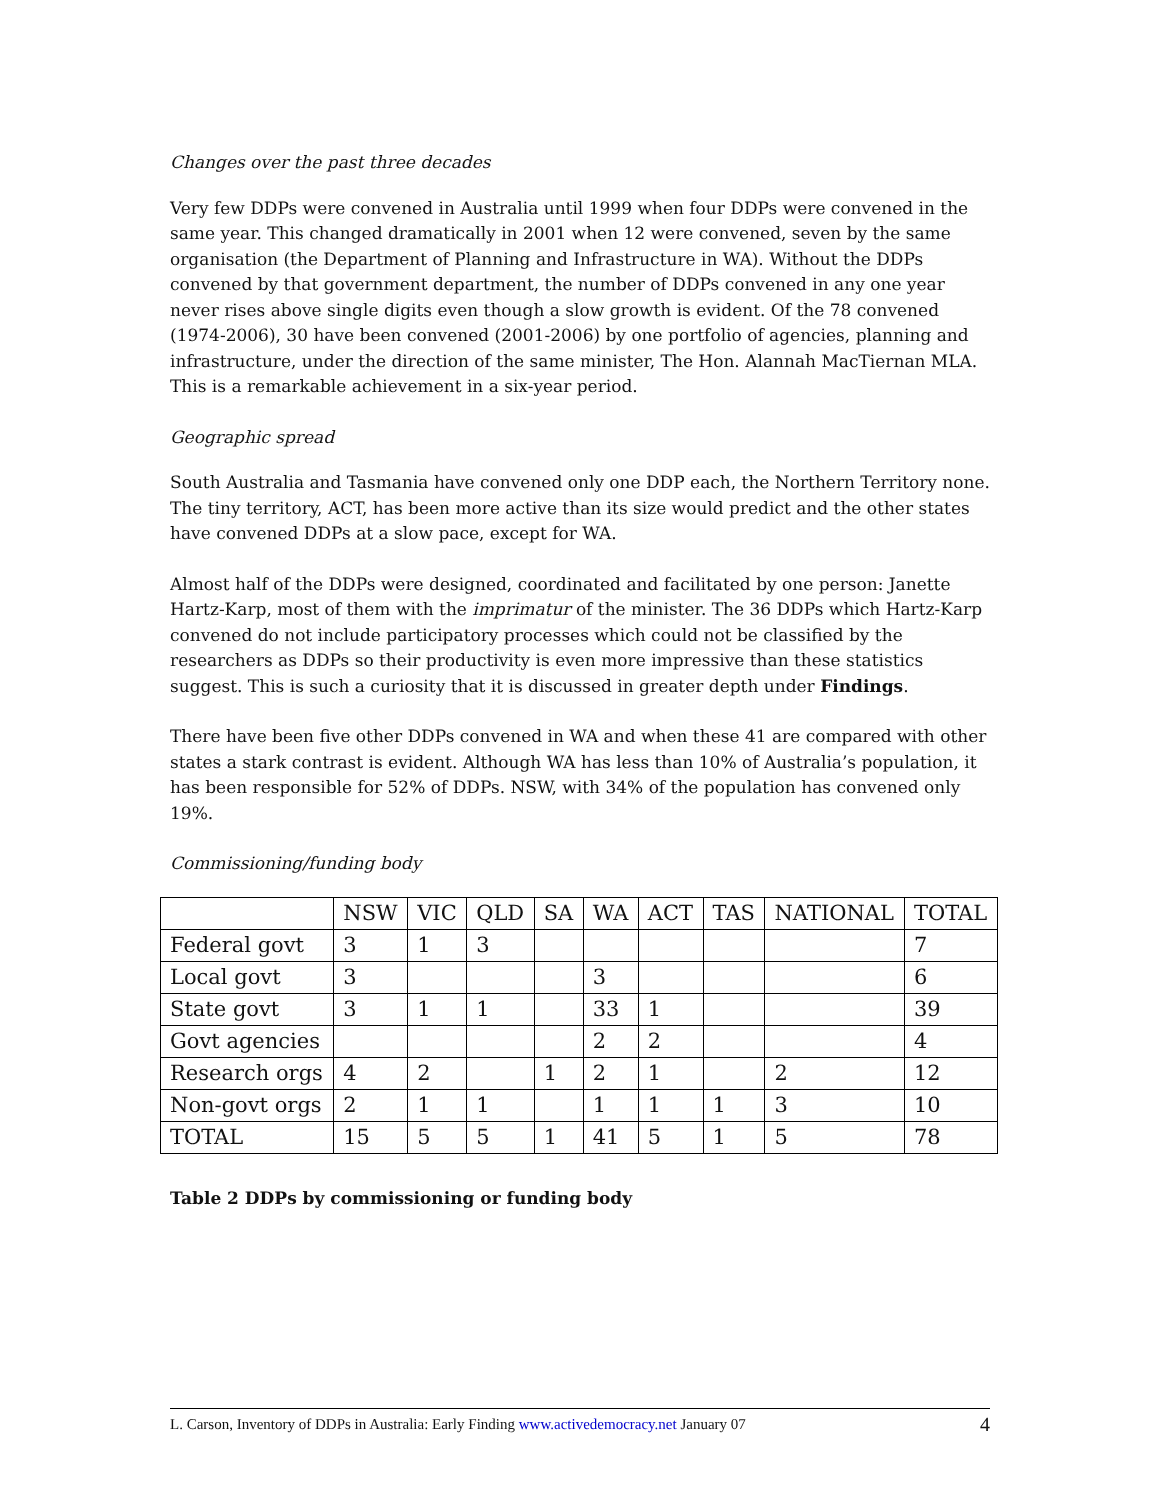Changes over the past three decades
Very few DDPs were convened in Australia until 1999 when four DDPs were convened in the same year. This changed dramatically in 2001 when 12 were convened, seven by the same organisation (the Department of Planning and Infrastructure in WA). Without the DDPs convened by that government department, the number of DDPs convened in any one year never rises above single digits even though a slow growth is evident. Of the 78 convened (1974-2006), 30 have been convened (2001-2006) by one portfolio of agencies, planning and infrastructure, under the direction of the same minister, The Hon. Alannah MacTiernan MLA. This is a remarkable achievement in a six-year period.
Geographic spread
South Australia and Tasmania have convened only one DDP each, the Northern Territory none. The tiny territory, ACT, has been more active than its size would predict and the other states have convened DDPs at a slow pace, except for WA.
Almost half of the DDPs were designed, coordinated and facilitated by one person: Janette Hartz-Karp, most of them with the imprimatur of the minister. The 36 DDPs which Hartz-Karp convened do not include participatory processes which could not be classified by the researchers as DDPs so their productivity is even more impressive than these statistics suggest. This is such a curiosity that it is discussed in greater depth under Findings.
There have been five other DDPs convened in WA and when these 41 are compared with other states a stark contrast is evident. Although WA has less than 10% of Australia’s population, it has been responsible for 52% of DDPs. NSW, with 34% of the population has convened only 19%.
Commissioning/funding body
| | NSW | VIC | QLD | SA | WA | ACT | TAS | NATIONAL | TOTAL |
| Federal govt | 3 | 1 | 3 | | | | | | 7 |
| Local govt | 3 | | | | 3 | | | | 6 |
| State govt | 3 | 1 | 1 | | 33 | 1 | | | 39 |
| Govt agencies | | | | | 2 | 2 | | | 4 |
| Research orgs | 4 | 2 | | 1 | 2 | 1 | | 2 | 12 |
| Non-govt orgs | 2 | 1 | 1 | | 1 | 1 | 1 | 3 | 10 |
| TOTAL | 15 | 5 | 5 | 1 | 41 | 5 | 1 | 5 | 78 |
Table 2 DDPs by commissioning or funding body
L. Carson, Inventory of DDPs in Australia: Early Finding www.activedemocracy.net January 07 4